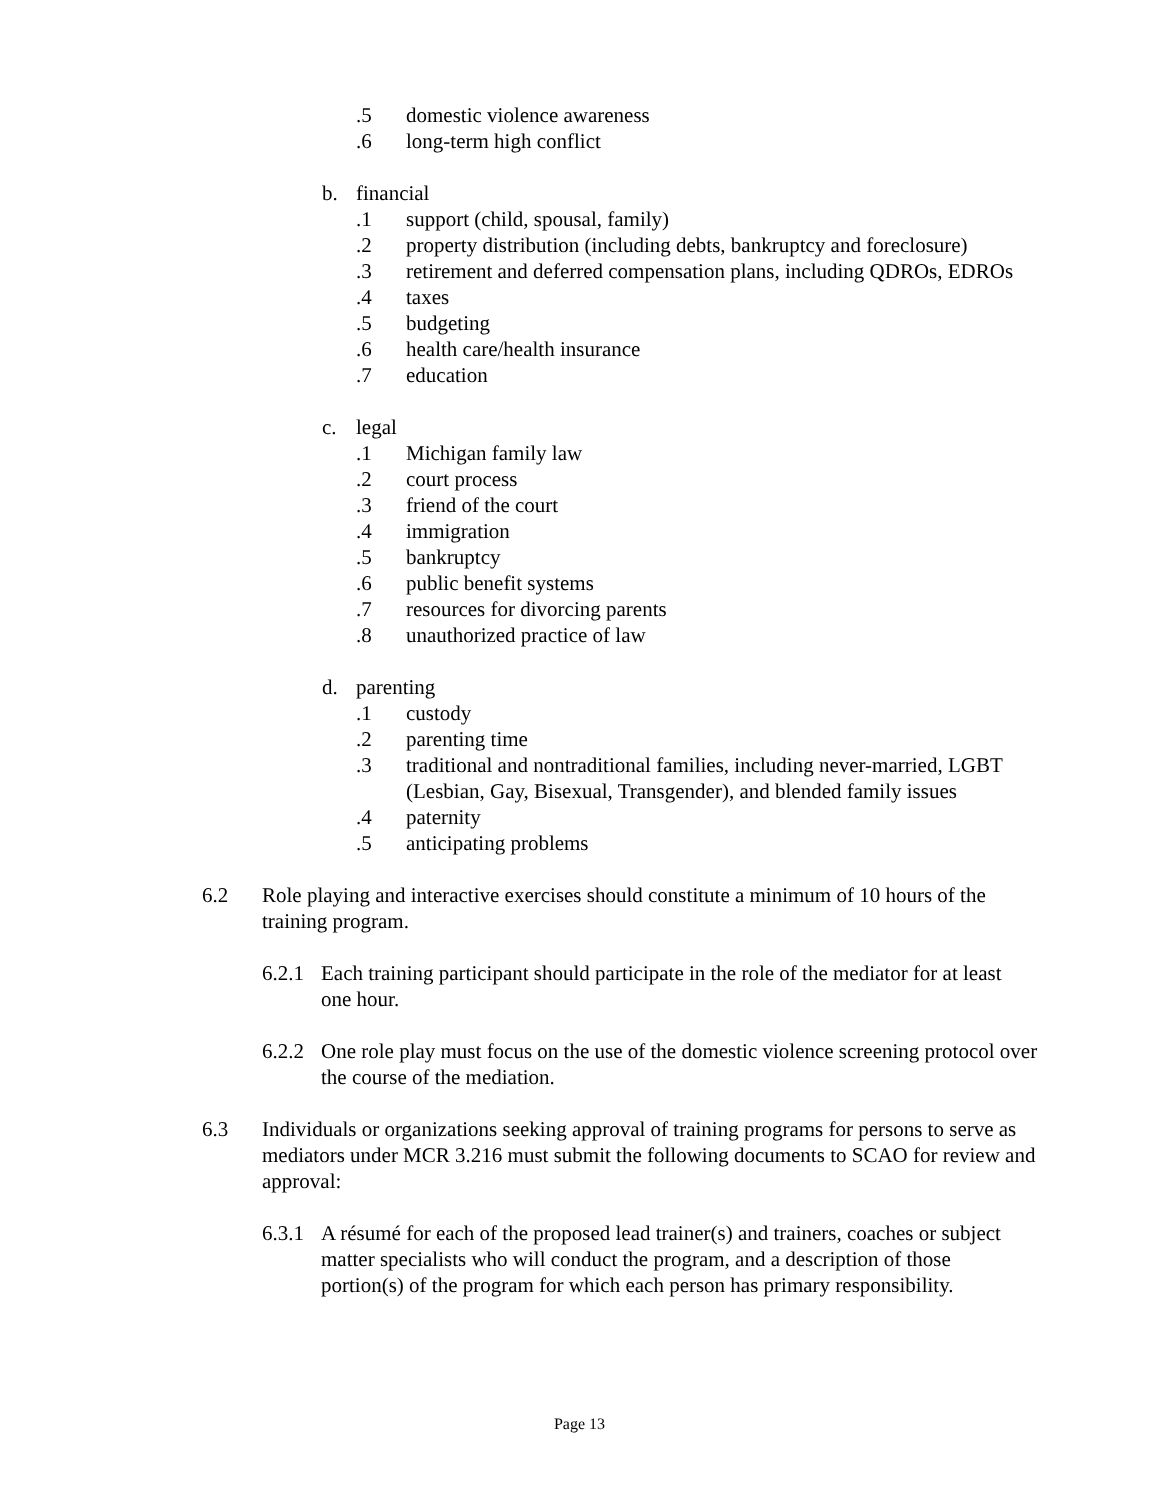.5 domestic violence awareness
.6 long-term high conflict
b. financial
.1 support (child, spousal, family)
.2 property distribution (including debts, bankruptcy and foreclosure)
.3 retirement and deferred compensation plans, including QDROs, EDROs
.4 taxes
.5 budgeting
.6 health care/health insurance
.7 education
c. legal
.1 Michigan family law
.2 court process
.3 friend of the court
.4 immigration
.5 bankruptcy
.6 public benefit systems
.7 resources for divorcing parents
.8 unauthorized practice of law
d. parenting
.1 custody
.2 parenting time
.3 traditional and nontraditional families, including never-married, LGBT (Lesbian, Gay, Bisexual, Transgender), and blended family issues
.4 paternity
.5 anticipating problems
6.2 Role playing and interactive exercises should constitute a minimum of 10 hours of the training program.
6.2.1 Each training participant should participate in the role of the mediator for at least one hour.
6.2.2 One role play must focus on the use of the domestic violence screening protocol over the course of the mediation.
6.3 Individuals or organizations seeking approval of training programs for persons to serve as mediators under MCR 3.216 must submit the following documents to SCAO for review and approval:
6.3.1 A résumé for each of the proposed lead trainer(s) and trainers, coaches or subject matter specialists who will conduct the program, and a description of those portion(s) of the program for which each person has primary responsibility.
Page 13